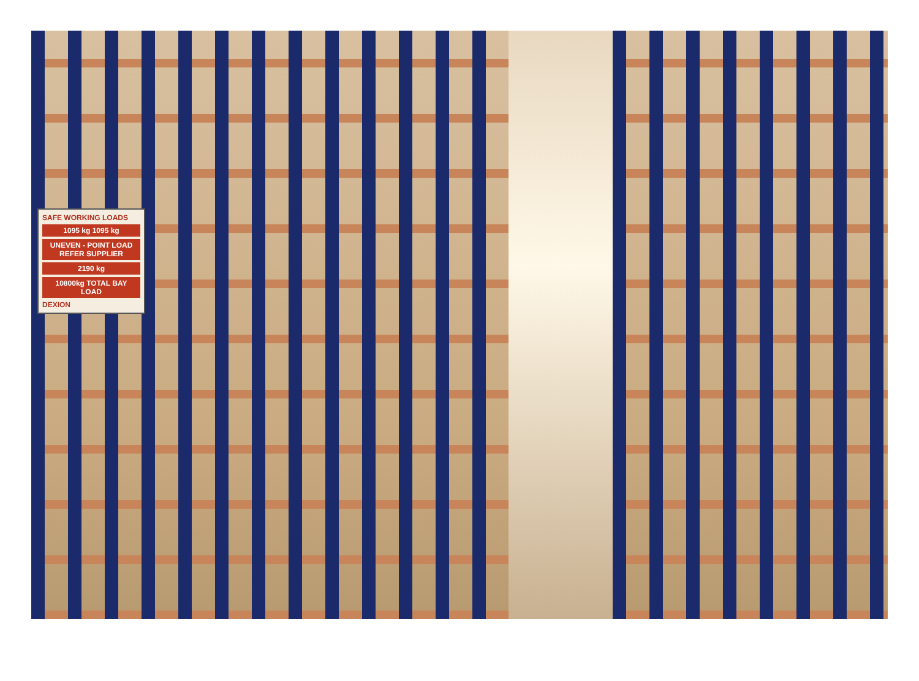SAFE WORKING LOADS
1095 kg 1095 kg
UNEVEN - POINT LOAD REFER SUPPLIER
2190 kg
10800kg TOTAL BAY LOAD
DEXION